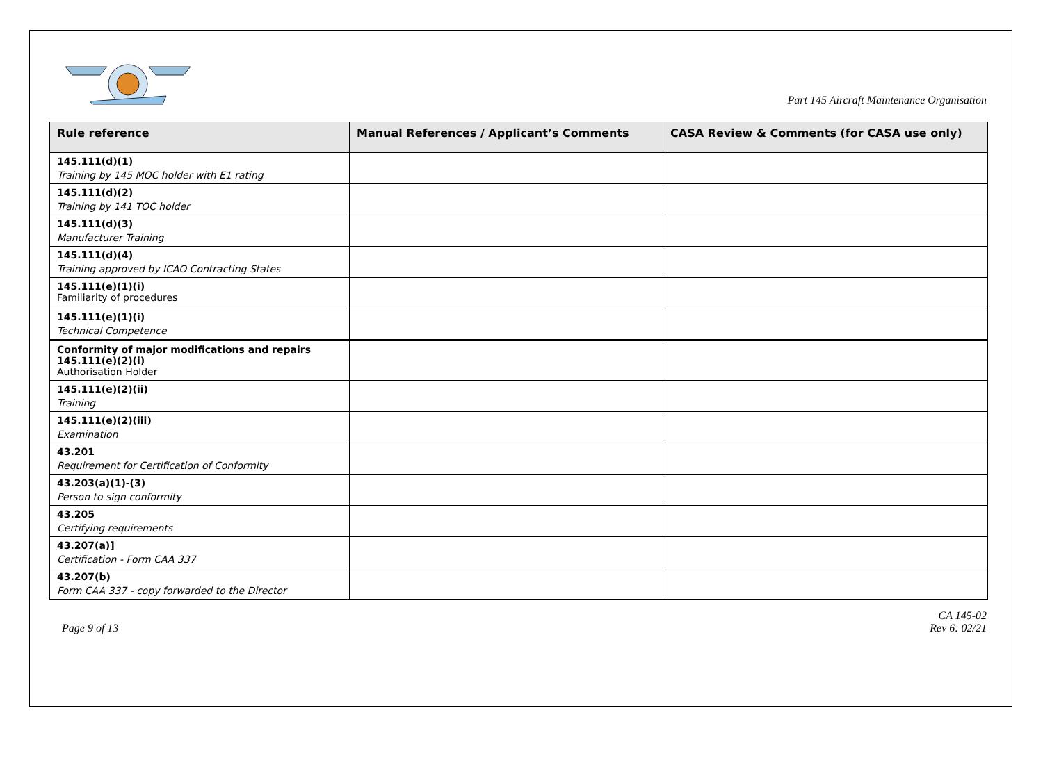Part 145 Aircraft Maintenance Organisation
| Rule reference | Manual References / Applicant’s Comments | CASA Review & Comments (for CASA use only) |
| --- | --- | --- |
| 145.111(d)(1) Training by 145 MOC holder with E1 rating | | |
| 145.111(d)(2) Training by 141 TOC holder | | |
| 145.111(d)(3) Manufacturer Training | | |
| 145.111(d)(4) Training approved by ICAO Contracting States | | |
| 145.111(e)(1)(i) Familiarity of procedures | | |
| 145.111(e)(1)(i) Technical Competence | | |
| Conformity of major modifications and repairs 145.111(e)(2)(i) Authorisation Holder | | |
| 145.111(e)(2)(ii) Training | | |
| 145.111(e)(2)(iii) Examination | | |
| 43.201 Requirement for Certification of Conformity | | |
| 43.203(a)(1)-(3) Person to sign conformity | | |
| 43.205 Certifying requirements | | |
| 43.207(a)] Certification - Form CAA 337 | | |
| 43.207(b) Form CAA 337 - copy forwarded to the Director | | |
Page 9 of 13
CA 145-02
Rev 6: 02/21